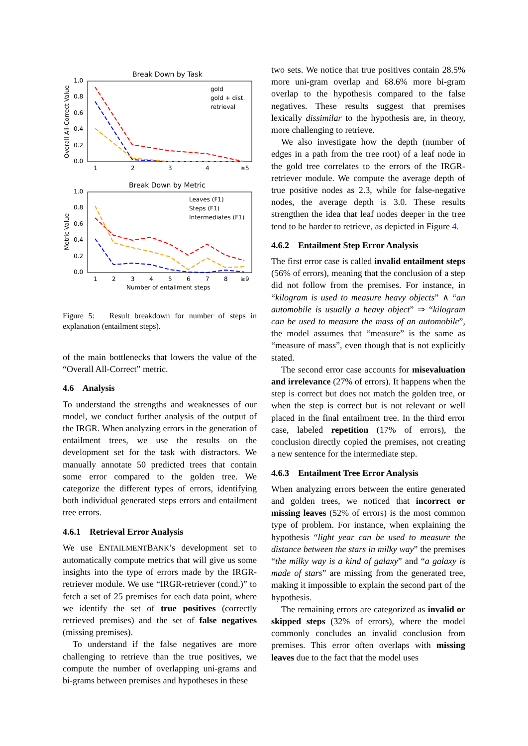Break Down by Task
Overall All-Correct Value
1.0
0.8
0.6
0.4
0.2
0.0
1
2
3
4
≥5
gold
gold + dist.
retrieval
Break Down by Metric
Metric Value
1.0
0.8
0.6
0.4
0.2
0.0
1
2
3
4
5
6
7
8
≥9
Leaves (F1)
Steps (F1)
Intermediates (F1)
Number of entailment steps
Figure 5: Result breakdown for number of steps in explanation (entailment steps).
of the main bottlenecks that lowers the value of the “Overall All-Correct” metric.
4.6 Analysis
To understand the strengths and weaknesses of our model, we conduct further analysis of the output of the IRGR. When analyzing errors in the generation of entailment trees, we use the results on the development set for the task with distractors. We manually annotate 50 predicted trees that contain some error compared to the golden tree. We categorize the different types of errors, identifying both individual generated steps errors and entailment tree errors.
4.6.1 Retrieval Error Analysis
We use ENTAILMENTBANK’s development set to automatically compute metrics that will give us some insights into the type of errors made by the IRGR-retriever module. We use “IRGR-retriever (cond.)” to fetch a set of 25 premises for each data point, where we identify the set of true positives (correctly retrieved premises) and the set of false negatives (missing premises).
To understand if the false negatives are more challenging to retrieve than the true positives, we compute the number of overlapping uni-grams and bi-grams between premises and hypotheses in these
two sets. We notice that true positives contain 28.5% more uni-gram overlap and 68.6% more bi-gram overlap to the hypothesis compared to the false negatives. These results suggest that premises lexically dissimilar to the hypothesis are, in theory, more challenging to retrieve.
We also investigate how the depth (number of edges in a path from the tree root) of a leaf node in the gold tree correlates to the errors of the IRGR-retriever module. We compute the average depth of true positive nodes as 2.3, while for false-negative nodes, the average depth is 3.0. These results strengthen the idea that leaf nodes deeper in the tree tend to be harder to retrieve, as depicted in Figure 4.
4.6.2 Entailment Step Error Analysis
The first error case is called invalid entailment steps (56% of errors), meaning that the conclusion of a step did not follow from the premises. For instance, in “kilogram is used to measure heavy objects” ∧ “an automobile is usually a heavy object” ⇒ “kilogram can be used to measure the mass of an automobile”, the model assumes that “measure” is the same as “measure of mass”, even though that is not explicitly stated.
The second error case accounts for misevaluation and irrelevance (27% of errors). It happens when the step is correct but does not match the golden tree, or when the step is correct but is not relevant or well placed in the final entailment tree. In the third error case, labeled repetition (17% of errors), the conclusion directly copied the premises, not creating a new sentence for the intermediate step.
4.6.3 Entailment Tree Error Analysis
When analyzing errors between the entire generated and golden trees, we noticed that incorrect or missing leaves (52% of errors) is the most common type of problem. For instance, when explaining the hypothesis “light year can be used to measure the distance between the stars in milky way” the premises “the milky way is a kind of galaxy” and “a galaxy is made of stars” are missing from the generated tree, making it impossible to explain the second part of the hypothesis.
The remaining errors are categorized as invalid or skipped steps (32% of errors), where the model commonly concludes an invalid conclusion from premises. This error often overlaps with missing leaves due to the fact that the model uses